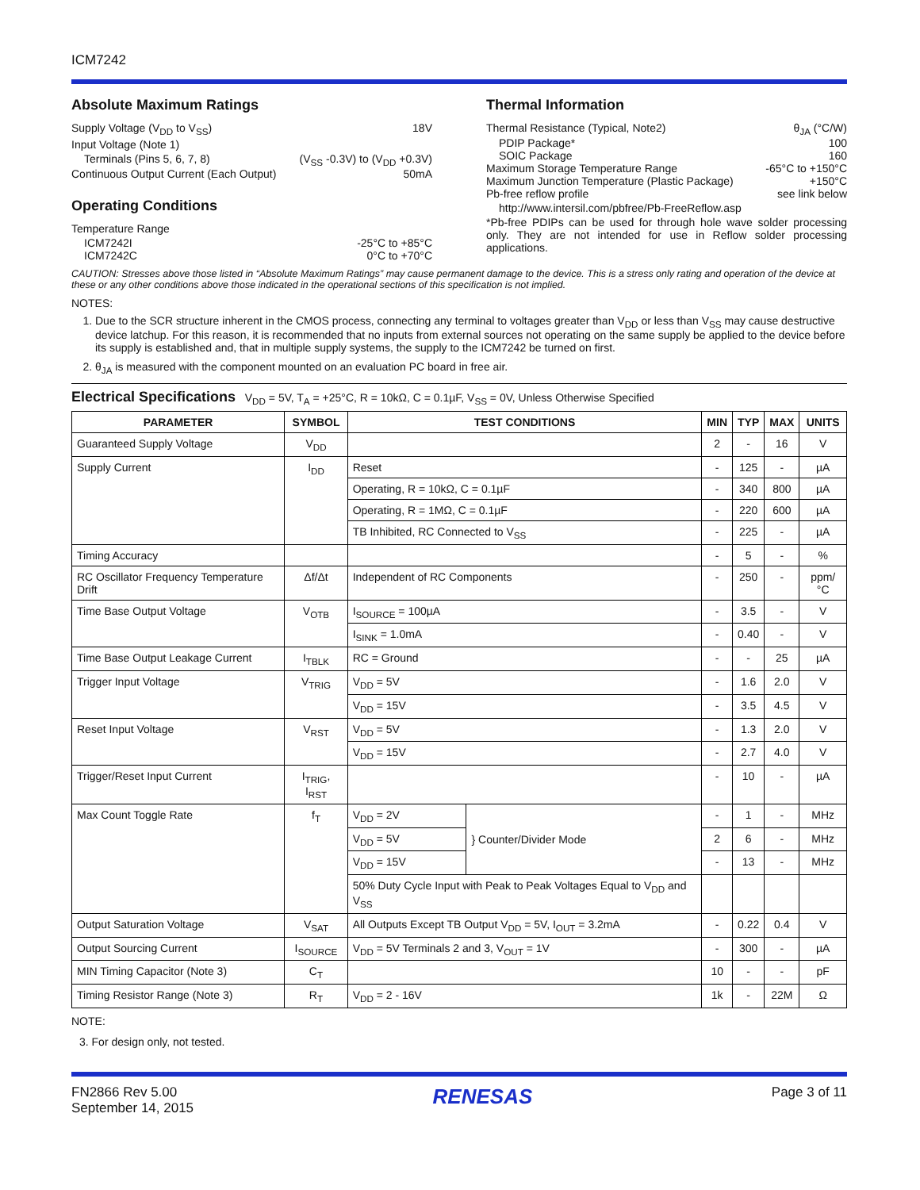ICM7242
Absolute Maximum Ratings
Supply Voltage (V<sub>DD</sub> to V<sub>SS</sub>) 18V
Input Voltage (Note 1)
Terminals (Pins 5, 6, 7, 8) (V<sub>SS</sub> -0.3V) to (V<sub>DD</sub> +0.3V)
Continuous Output Current (Each Output) 50mA
Operating Conditions
Temperature Range
ICM7242I -25°C to +85°C
ICM7242C 0°C to +70°C
Thermal Information
Thermal Resistance (Typical, Note2) θ<sub>JA</sub> (°C/W)
PDIP Package* 100
SOIC Package 160
Maximum Storage Temperature Range -65°C to +150°C
Maximum Junction Temperature (Plastic Package) +150°C
Pb-free reflow profile see link below
http://www.intersil.com/pbfree/Pb-FreeReflow.asp
*Pb-free PDIPs can be used for through hole wave solder processing only. They are not intended for use in Reflow solder processing applications.
CAUTION: Stresses above those listed in “Absolute Maximum Ratings” may cause permanent damage to the device. This is a stress only rating and operation of the device at these or any other conditions above those indicated in the operational sections of this specification is not implied.
NOTES:
1. Due to the SCR structure inherent in the CMOS process, connecting any terminal to voltages greater than V<sub>DD</sub> or less than V<sub>SS</sub> may cause destructive device latchup. For this reason, it is recommended that no inputs from external sources not operating on the same supply be applied to the device before its supply is established and, that in multiple supply systems, the supply to the ICM7242 be turned on first.
2. θ<sub>JA</sub> is measured with the component mounted on an evaluation PC board in free air.
Electrical Specifications V<sub>DD</sub> = 5V, T<sub>A</sub> = +25°C, R = 10kΩ, C = 0.1µF, V<sub>SS</sub> = 0V, Unless Otherwise Specified
| PARAMETER | SYMBOL | TEST CONDITIONS | | MIN | TYP | MAX | UNITS |
| --- | --- | --- | --- | --- | --- | --- | --- |
| Guaranteed Supply Voltage | V<sub>DD</sub> | | | 2 | - | 16 | V |
| Supply Current | I<sub>DD</sub> | Reset | | - | 125 | - | µA |
| | | Operating, R = 10kΩ, C = 0.1µF | | - | 340 | 800 | µA |
| | | Operating, R = 1MΩ, C = 0.1µF | | - | 220 | 600 | µA |
| | | TB Inhibited, RC Connected to V<sub>SS</sub> | | - | 225 | - | µA |
| Timing Accuracy | | | | - | 5 | - | % |
| RC Oscillator Frequency Temperature Drift | Δf/Δt | Independent of RC Components | | - | 250 | - | ppm/°C |
| Time Base Output Voltage | V<sub>OTB</sub> | I<sub>SOURCE</sub> = 100µA | | - | 3.5 | - | V |
| | | I<sub>SINK</sub> = 1.0mA | | - | 0.40 | - | V |
| Time Base Output Leakage Current | I<sub>TBLK</sub> | RC = Ground | | - | - | 25 | µA |
| Trigger Input Voltage | V<sub>TRIG</sub> | V<sub>DD</sub> = 5V | | - | 1.6 | 2.0 | V |
| | | V<sub>DD</sub> = 15V | | - | 3.5 | 4.5 | V |
| Reset Input Voltage | V<sub>RST</sub> | V<sub>DD</sub> = 5V | | - | 1.3 | 2.0 | V |
| | | V<sub>DD</sub> = 15V | | - | 2.7 | 4.0 | V |
| Trigger/Reset Input Current | I<sub>TRIG</sub>, I<sub>RST</sub> | | | - | 10 | - | µA |
| Max Count Toggle Rate | f<sub>T</sub> | V<sub>DD</sub> = 2V | } Counter/Divider Mode | - | 1 | - | MHz |
| | | V<sub>DD</sub> = 5V | | 2 | 6 | - | MHz |
| | | V<sub>DD</sub> = 15V | | - | 13 | - | MHz |
| | | 50% Duty Cycle Input with Peak to Peak Voltages Equal to V<sub>DD</sub> and V<sub>SS</sub> | | | | | |
| Output Saturation Voltage | V<sub>SAT</sub> | All Outputs Except TB Output V<sub>DD</sub> = 5V, I<sub>OUT</sub> = 3.2mA | | - | 0.22 | 0.4 | V |
| Output Sourcing Current | I<sub>SOURCE</sub> | V<sub>DD</sub> = 5V Terminals 2 and 3, V<sub>OUT</sub> = 1V | | - | 300 | - | µA |
| MIN Timing Capacitor (Note 3) | C<sub>T</sub> | | | 10 | - | - | pF |
| Timing Resistor Range (Note 3) | R<sub>T</sub> | V<sub>DD</sub> = 2 - 16V | | 1k | - | 22M | Ω |
NOTE:
3. For design only, not tested.
FN2866 Rev 5.00
September 14, 2015
RENESAS
Page 3 of 11